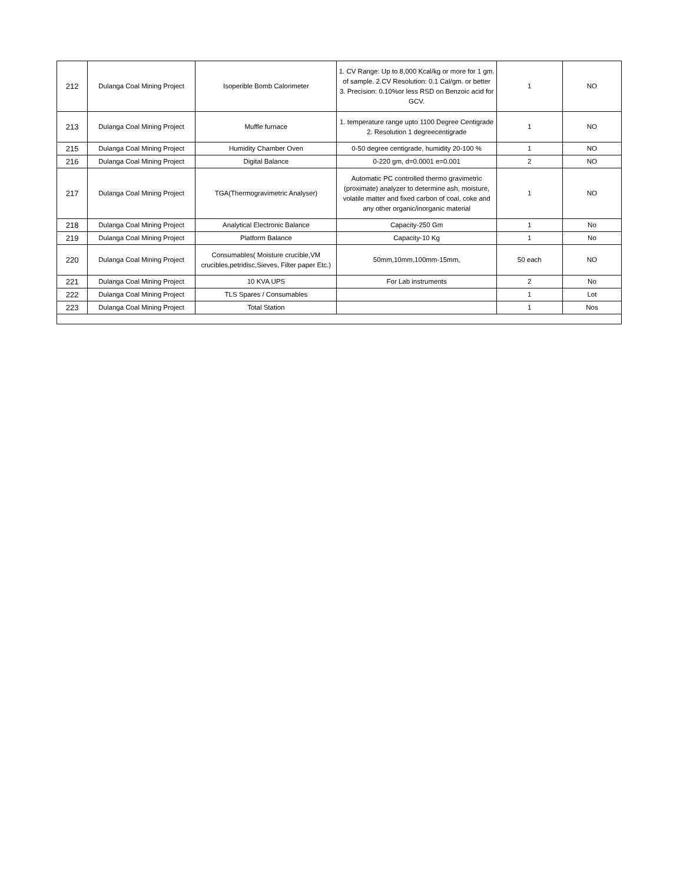| 212 | Dulanga Coal Mining Project | Isoperible Bomb Calorimeter | 1. CV Range: Up to 8,000 Kcal/kg or more for 1 gm. of sample. 2.CV Resolution: 0.1 Cal/gm. or better 3. Precision: 0.10%or less RSD on Benzoic acid for GCV. | 1 | NO |
| 213 | Dulanga Coal Mining Project | Muffle furnace | 1. temperature range upto 1100 Degree Centigrade 2. Resolution 1 degreecentigrade | 1 | NO |
| 215 | Dulanga Coal Mining Project | Humidity Chamber Oven | 0-50 degree centigrade, humidity 20-100 % | 1 | NO |
| 216 | Dulanga Coal Mining Project | Digital Balance | 0-220 gm, d=0.0001 e=0.001 | 2 | NO |
| 217 | Dulanga Coal Mining Project | TGA(Thermogravimetric Analyser) | Automatic PC controlled thermo gravimetric (proximate) analyzer to determine ash, moisture, volatile matter and fixed carbon of coal, coke and any other organic/inorganic material | 1 | NO |
| 218 | Dulanga Coal Mining Project | Analytical Electronic Balance | Capacity-250 Gm | 1 | No |
| 219 | Dulanga Coal Mining Project | Platform Balance | Capacity-10 Kg | 1 | No |
| 220 | Dulanga Coal Mining Project | Consumables( Moisture crucible,VM crucibles,petridisc,Sieves, Filter paper Etc.) | 50mm,10mm,100mm-15mm, | 50 each | NO |
| 221 | Dulanga Coal Mining Project | 10 KVA UPS | For Lab instruments | 2 | No |
| 222 | Dulanga Coal Mining Project | TLS Spares / Consumables | | 1 | Lot |
| 223 | Dulanga Coal Mining Project | Total Station | | 1 | Nos |